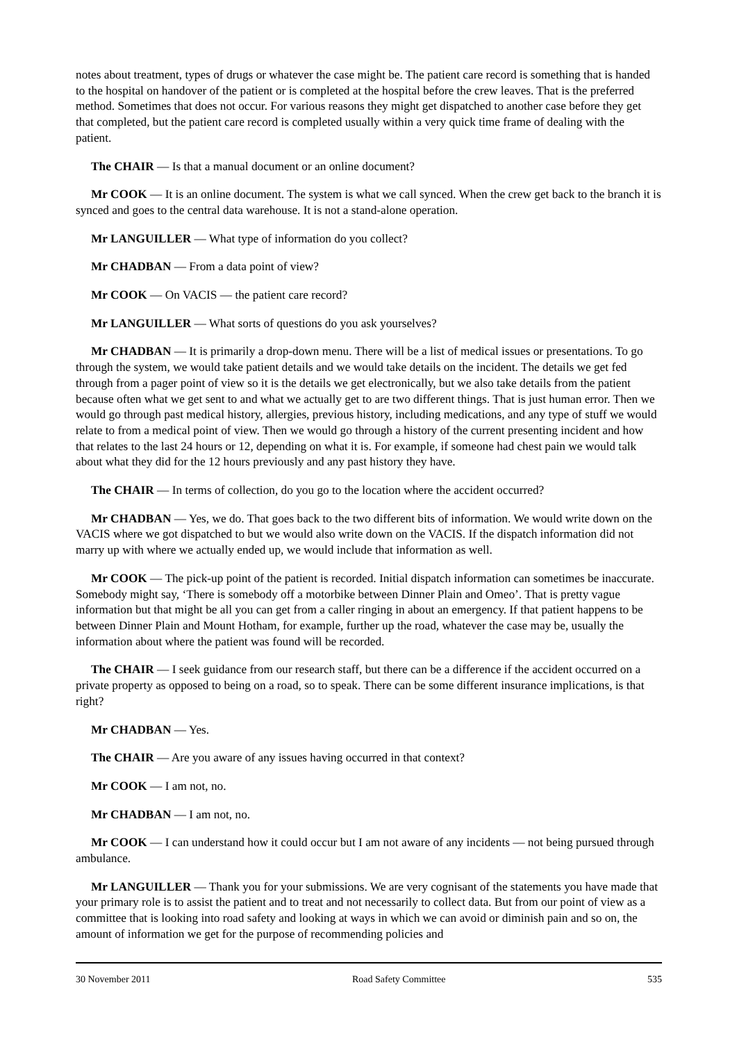notes about treatment, types of drugs or whatever the case might be. The patient care record is something that is handed to the hospital on handover of the patient or is completed at the hospital before the crew leaves. That is the preferred method. Sometimes that does not occur. For various reasons they might get dispatched to another case before they get that completed, but the patient care record is completed usually within a very quick time frame of dealing with the patient.
The CHAIR — Is that a manual document or an online document?
Mr COOK — It is an online document. The system is what we call synced. When the crew get back to the branch it is synced and goes to the central data warehouse. It is not a stand-alone operation.
Mr LANGUILLER — What type of information do you collect?
Mr CHADBAN — From a data point of view?
Mr COOK — On VACIS — the patient care record?
Mr LANGUILLER — What sorts of questions do you ask yourselves?
Mr CHADBAN — It is primarily a drop-down menu. There will be a list of medical issues or presentations. To go through the system, we would take patient details and we would take details on the incident. The details we get fed through from a pager point of view so it is the details we get electronically, but we also take details from the patient because often what we get sent to and what we actually get to are two different things. That is just human error. Then we would go through past medical history, allergies, previous history, including medications, and any type of stuff we would relate to from a medical point of view. Then we would go through a history of the current presenting incident and how that relates to the last 24 hours or 12, depending on what it is. For example, if someone had chest pain we would talk about what they did for the 12 hours previously and any past history they have.
The CHAIR — In terms of collection, do you go to the location where the accident occurred?
Mr CHADBAN — Yes, we do. That goes back to the two different bits of information. We would write down on the VACIS where we got dispatched to but we would also write down on the VACIS. If the dispatch information did not marry up with where we actually ended up, we would include that information as well.
Mr COOK — The pick-up point of the patient is recorded. Initial dispatch information can sometimes be inaccurate. Somebody might say, ‘There is somebody off a motorbike between Dinner Plain and Omeo’. That is pretty vague information but that might be all you can get from a caller ringing in about an emergency. If that patient happens to be between Dinner Plain and Mount Hotham, for example, further up the road, whatever the case may be, usually the information about where the patient was found will be recorded.
The CHAIR — I seek guidance from our research staff, but there can be a difference if the accident occurred on a private property as opposed to being on a road, so to speak. There can be some different insurance implications, is that right?
Mr CHADBAN — Yes.
The CHAIR — Are you aware of any issues having occurred in that context?
Mr COOK — I am not, no.
Mr CHADBAN — I am not, no.
Mr COOK — I can understand how it could occur but I am not aware of any incidents — not being pursued through ambulance.
Mr LANGUILLER — Thank you for your submissions. We are very cognisant of the statements you have made that your primary role is to assist the patient and to treat and not necessarily to collect data. But from our point of view as a committee that is looking into road safety and looking at ways in which we can avoid or diminish pain and so on, the amount of information we get for the purpose of recommending policies and
30 November 2011 Road Safety Committee 535